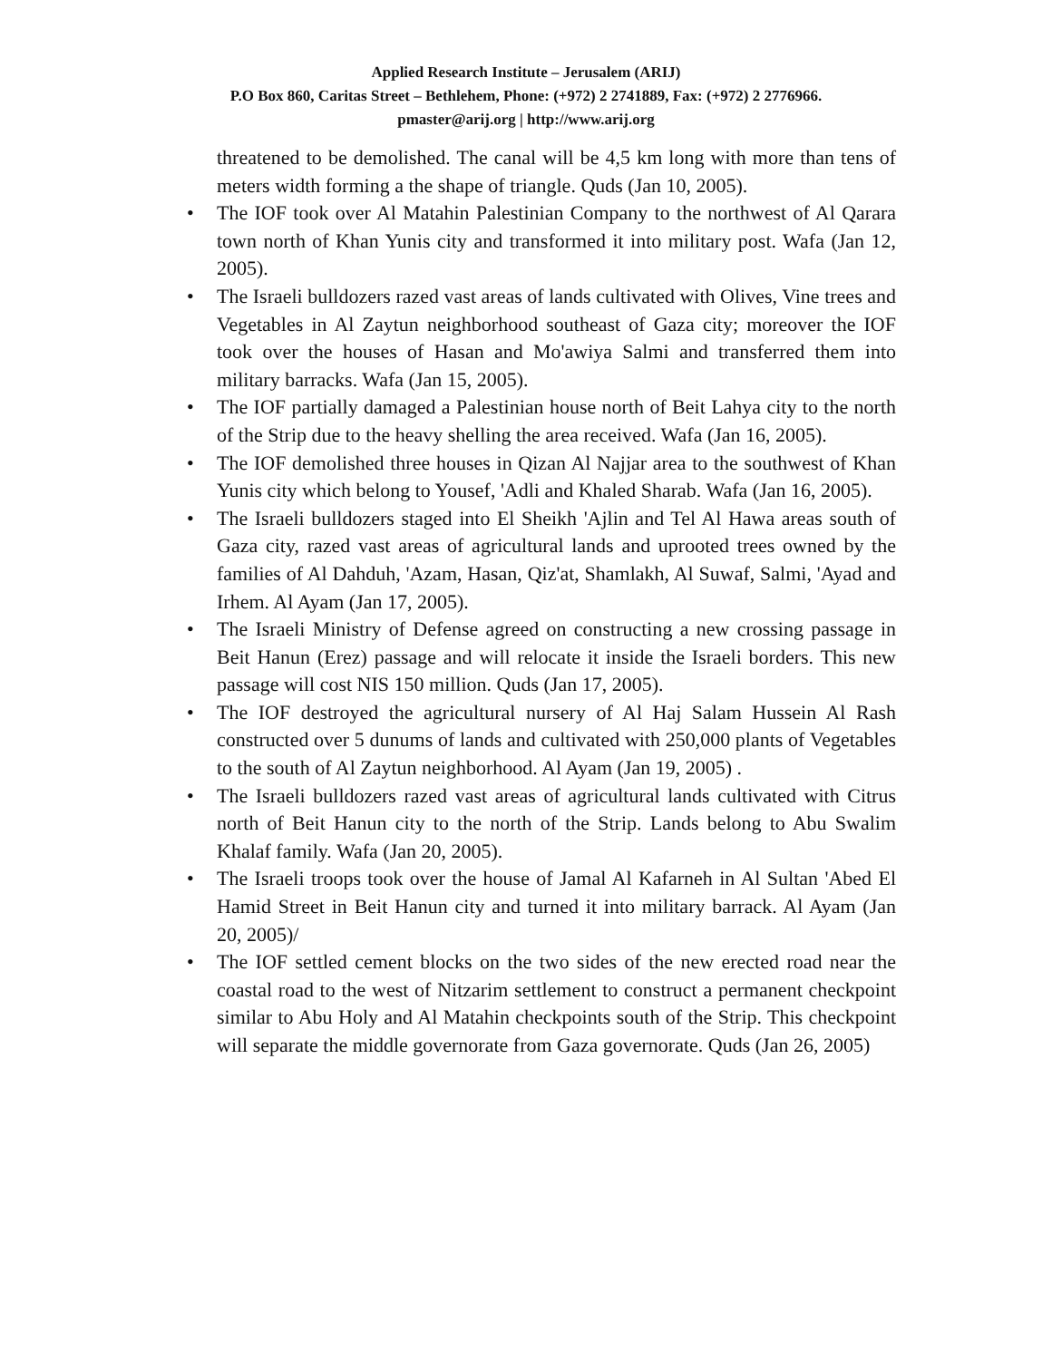Applied Research Institute – Jerusalem (ARIJ)
P.O Box 860, Caritas Street – Bethlehem, Phone: (+972) 2 2741889, Fax: (+972) 2 2776966.
pmaster@arij.org | http://www.arij.org
threatened to be demolished. The canal will be 4,5 km long with more than tens of meters width forming a the shape of triangle. Quds (Jan 10, 2005).
• The IOF took over Al Matahin Palestinian Company to the northwest of Al Qarara town north of Khan Yunis city and transformed it into military post. Wafa (Jan 12, 2005).
• The Israeli bulldozers razed vast areas of lands cultivated with Olives, Vine trees and Vegetables in Al Zaytun neighborhood southeast of Gaza city; moreover the IOF took over the houses of Hasan and Mo'awiya Salmi and transferred them into military barracks. Wafa (Jan 15, 2005).
• The IOF partially damaged a Palestinian house north of Beit Lahya city to the north of the Strip due to the heavy shelling the area received. Wafa (Jan 16, 2005).
• The IOF demolished three houses in Qizan Al Najjar area to the southwest of Khan Yunis city which belong to Yousef, 'Adli and Khaled Sharab. Wafa (Jan 16, 2005).
• The Israeli bulldozers staged into El Sheikh 'Ajlin and Tel Al Hawa areas south of Gaza city, razed vast areas of agricultural lands and uprooted trees owned by the families of Al Dahduh, 'Azam, Hasan, Qiz'at, Shamlakh, Al Suwaf, Salmi, 'Ayad and Irhem. Al Ayam (Jan 17, 2005).
• The Israeli Ministry of Defense agreed on constructing a new crossing passage in Beit Hanun (Erez) passage and will relocate it inside the Israeli borders. This new passage will cost NIS 150 million. Quds (Jan 17, 2005).
• The IOF destroyed the agricultural nursery of Al Haj Salam Hussein Al Rash constructed over 5 dunums of lands and cultivated with 250,000 plants of Vegetables to the south of Al Zaytun neighborhood. Al Ayam (Jan 19, 2005) .
• The Israeli bulldozers razed vast areas of agricultural lands cultivated with Citrus north of Beit Hanun city to the north of the Strip. Lands belong to Abu Swalim Khalaf family. Wafa (Jan 20, 2005).
• The Israeli troops took over the house of Jamal Al Kafarneh in Al Sultan 'Abed El Hamid Street in Beit Hanun city and turned it into military barrack. Al Ayam (Jan 20, 2005)/
• The IOF settled cement blocks on the two sides of the new erected road near the coastal road to the west of Nitzarim settlement to construct a permanent checkpoint similar to Abu Holy and Al Matahin checkpoints south of the Strip. This checkpoint will separate the middle governorate from Gaza governorate. Quds (Jan 26, 2005)